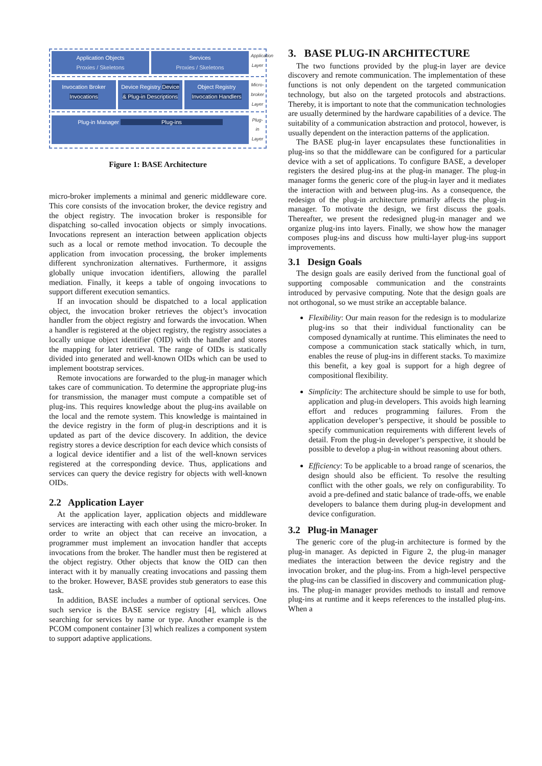Application Objects
Proxies / Skeletons
Services
Proxies / Skeletons
Application Layer
Invocation Broker Invocations Device Registry Device & Plug-in Descriptions
Object Registry Invocation Handlers
Micro-broker Layer
Plug-in Manager Plug-ins
Plug-in Layer
Figure 1: BASE Architecture
micro-broker implements a minimal and generic middleware core. This core consists of the invocation broker, the device registry and the object registry. The invocation broker is responsible for dispatching so-called invocation objects or simply invocations. Invocations represent an interaction between application objects such as a local or remote method invocation. To decouple the application from invocation processing, the broker implements different synchronization alternatives. Furthermore, it assigns globally unique invocation identifiers, allowing the parallel mediation. Finally, it keeps a table of ongoing invocations to support different execution semantics.
If an invocation should be dispatched to a local application object, the invocation broker retrieves the object’s invocation handler from the object registry and forwards the invocation. When a handler is registered at the object registry, the registry associates a locally unique object identifier (OID) with the handler and stores the mapping for later retrieval. The range of OIDs is statically divided into generated and well-known OIDs which can be used to implement bootstrap services.
Remote invocations are forwarded to the plug-in manager which takes care of communication. To determine the appropriate plug-ins for transmission, the manager must compute a compatible set of plug-ins. This requires knowledge about the plug-ins available on the local and the remote system. This knowledge is maintained in the device registry in the form of plug-in descriptions and it is updated as part of the device discovery. In addition, the device registry stores a device description for each device which consists of a logical device identifier and a list of the well-known services registered at the corresponding device. Thus, applications and services can query the device registry for objects with well-known OIDs.
2.2 Application Layer
At the application layer, application objects and middleware services are interacting with each other using the micro-broker. In order to write an object that can receive an invocation, a programmer must implement an invocation handler that accepts invocations from the broker. The handler must then be registered at the object registry. Other objects that know the OID can then interact with it by manually creating invocations and passing them to the broker. However, BASE provides stub generators to ease this task.
In addition, BASE includes a number of optional services. One such service is the BASE service registry [4], which allows searching for services by name or type. Another example is the PCOM component container [3] which realizes a component system to support adaptive applications.
3. BASE PLUG-IN ARCHITECTURE
The two functions provided by the plug-in layer are device discovery and remote communication. The implementation of these functions is not only dependent on the targeted communication technology, but also on the targeted protocols and abstractions. Thereby, it is important to note that the communication technologies are usually determined by the hardware capabilities of a device. The suitability of a communication abstraction and protocol, however, is usually dependent on the interaction patterns of the application.
The BASE plug-in layer encapsulates these functionalities in plug-ins so that the middleware can be configured for a particular device with a set of applications. To configure BASE, a developer registers the desired plug-ins at the plug-in manager. The plug-in manager forms the generic core of the plug-in layer and it mediates the interaction with and between plug-ins. As a consequence, the redesign of the plug-in architecture primarily affects the plug-in manager. To motivate the design, we first discuss the goals. Thereafter, we present the redesigned plug-in manager and we organize plug-ins into layers. Finally, we show how the manager composes plug-ins and discuss how multi-layer plug-ins support improvements.
3.1 Design Goals
The design goals are easily derived from the functional goal of supporting composable communication and the constraints introduced by pervasive computing. Note that the design goals are not orthogonal, so we must strike an acceptable balance.
Flexibility: Our main reason for the redesign is to modularize plug-ins so that their individual functionality can be composed dynamically at runtime. This eliminates the need to compose a communication stack statically which, in turn, enables the reuse of plug-ins in different stacks. To maximize this benefit, a key goal is support for a high degree of compositional flexibility.
Simplicity: The architecture should be simple to use for both, application and plug-in developers. This avoids high learning effort and reduces programming failures. From the application developer’s perspective, it should be possible to specify communication requirements with different levels of detail. From the plug-in developer’s perspective, it should be possible to develop a plug-in without reasoning about others.
Efficiency: To be applicable to a broad range of scenarios, the design should also be efficient. To resolve the resulting conflict with the other goals, we rely on configurability. To avoid a pre-defined and static balance of trade-offs, we enable developers to balance them during plug-in development and device configuration.
3.2 Plug-in Manager
The generic core of the plug-in architecture is formed by the plug-in manager. As depicted in Figure 2, the plug-in manager mediates the interaction between the device registry and the invocation broker, and the plug-ins. From a high-level perspective the plug-ins can be classified in discovery and communication plug-ins. The plug-in manager provides methods to install and remove plug-ins at runtime and it keeps references to the installed plug-ins. When a